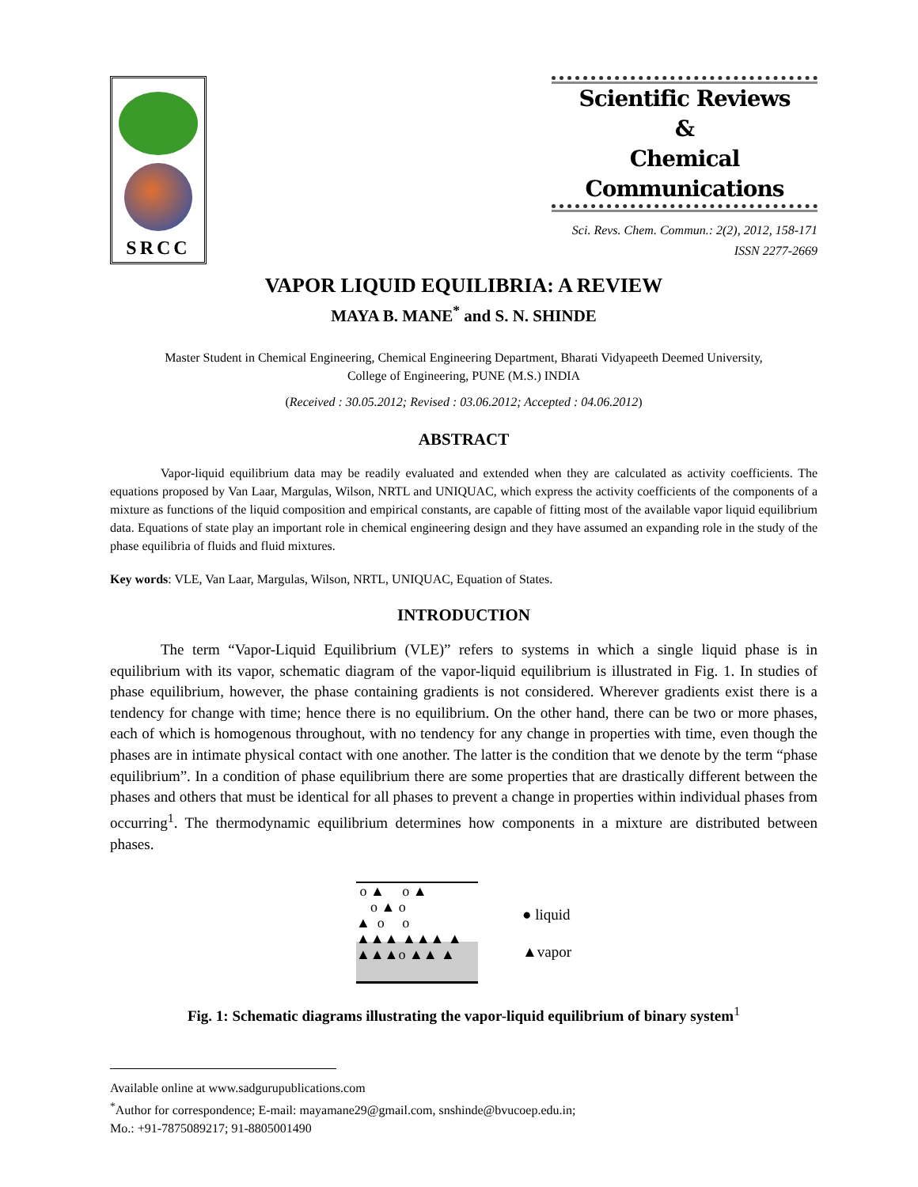SRCC
Scientific Reviews
&
Chemical Communications
Sci. Revs. Chem. Commun.: 2(2), 2012, 158-171
ISSN 2277-2669
VAPOR LIQUID EQUILIBRIA: A REVIEW
MAYA B. MANE<sup>*</sup> and S. N. SHINDE
Master Student in Chemical Engineering, Chemical Engineering Department, Bharati Vidyapeeth Deemed University,
College of Engineering, PUNE (M.S.) INDIA
(Received : 30.05.2012; Revised : 03.06.2012; Accepted : 04.06.2012)
ABSTRACT
Vapor-liquid equilibrium data may be readily evaluated and extended when they are calculated as activity coefficients. The equations proposed by Van Laar, Margulas, Wilson, NRTL and UNIQUAC, which express the activity coefficients of the components of a mixture as functions of the liquid composition and empirical constants, are capable of fitting most of the available vapor liquid equilibrium data. Equations of state play an important role in chemical engineering design and they have assumed an expanding role in the study of the phase equilibria of fluids and fluid mixtures.
Key words: VLE, Van Laar, Margulas, Wilson, NRTL, UNIQUAC, Equation of States.
INTRODUCTION
The term “Vapor-Liquid Equilibrium (VLE)” refers to systems in which a single liquid phase is in equilibrium with its vapor, schematic diagram of the vapor-liquid equilibrium is illustrated in Fig. 1. In studies of phase equilibrium, however, the phase containing gradients is not considered. Wherever gradients exist there is a tendency for change with time; hence there is no equilibrium. On the other hand, there can be two or more phases, each of which is homogenous throughout, with no tendency for any change in properties with time, even though the phases are in intimate physical contact with one another. The latter is the condition that we denote by the term “phase equilibrium”. In a condition of phase equilibrium there are some properties that are drastically different between the phases and others that must be identical for all phases to prevent a change in properties within individual phases from occurring<sup>1</sup>. The thermodynamic equilibrium determines how components in a mixture are distributed between phases.
o ▲ o ▲
o ▲ o
▲ o o
▲▲▲ ▲▲▲ ▲
▲▲▲o ▲▲ ▲
● liquid
▲vapor
Fig. 1: Schematic diagrams illustrating the vapor-liquid equilibrium of binary system<sup>1</sup>
Available online at www.sadgurupublications.com
<sup>*</sup> Author for correspondence; E-mail: mayamane29@gmail.com, snshinde@bvucoep.edu.in;
Mo.: +91-7875089217; 91-8805001490